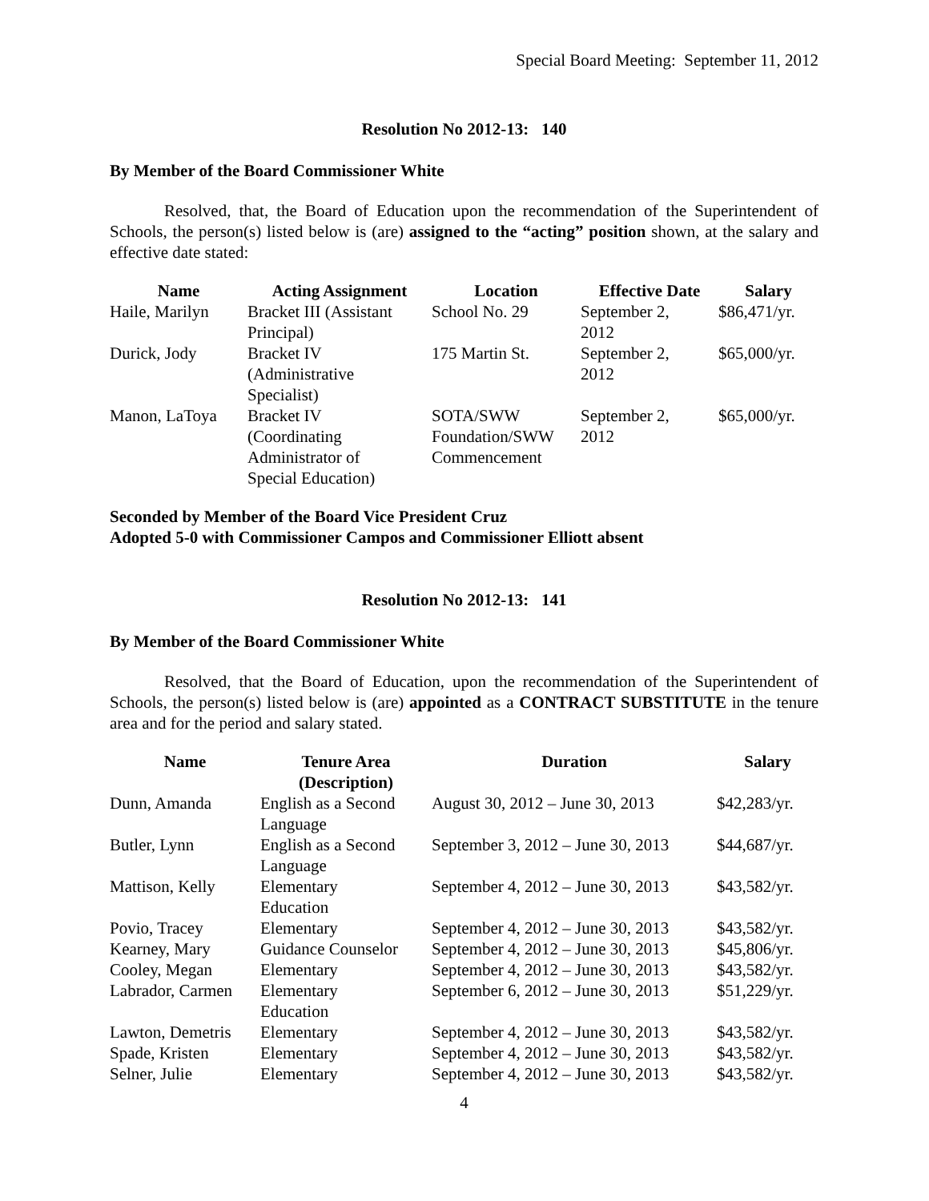Special Board Meeting: September 11, 2012
Resolution No 2012-13: 140
By Member of the Board Commissioner White
Resolved, that, the Board of Education upon the recommendation of the Superintendent of Schools, the person(s) listed below is (are) assigned to the “acting” position shown, at the salary and effective date stated:
| Name | Acting Assignment | Location | Effective Date | Salary |
| --- | --- | --- | --- | --- |
| Haile, Marilyn | Bracket III (Assistant Principal) | School No. 29 | September 2, 2012 | $86,471/yr. |
| Durick, Jody | Bracket IV (Administrative Specialist) | 175 Martin St. | September 2, 2012 | $65,000/yr. |
| Manon, LaToya | Bracket IV (Coordinating Administrator of Special Education) | SOTA/SWW Foundation/SWW Commencement | September 2, 2012 | $65,000/yr. |
Seconded by Member of the Board Vice President Cruz
Adopted 5-0 with Commissioner Campos and Commissioner Elliott absent
Resolution No 2012-13: 141
By Member of the Board Commissioner White
Resolved, that the Board of Education, upon the recommendation of the Superintendent of Schools, the person(s) listed below is (are) appointed as a CONTRACT SUBSTITUTE in the tenure area and for the period and salary stated.
| Name | Tenure Area (Description) | Duration | Salary |
| --- | --- | --- | --- |
| Dunn, Amanda | English as a Second Language | August 30, 2012 – June 30, 2013 | $42,283/yr. |
| Butler, Lynn | English as a Second Language | September 3, 2012 – June 30, 2013 | $44,687/yr. |
| Mattison, Kelly | Elementary Education | September 4, 2012 – June 30, 2013 | $43,582/yr. |
| Povio, Tracey | Elementary | September 4, 2012 – June 30, 2013 | $43,582/yr. |
| Kearney, Mary | Guidance Counselor | September 4, 2012 – June 30, 2013 | $45,806/yr. |
| Cooley, Megan | Elementary | September 4, 2012 – June 30, 2013 | $43,582/yr. |
| Labrador, Carmen | Elementary Education | September 6, 2012 – June 30, 2013 | $51,229/yr. |
| Lawton, Demetris | Elementary | September 4, 2012 – June 30, 2013 | $43,582/yr. |
| Spade, Kristen | Elementary | September 4, 2012 – June 30, 2013 | $43,582/yr. |
| Selner, Julie | Elementary | September 4, 2012 – June 30, 2013 | $43,582/yr. |
4